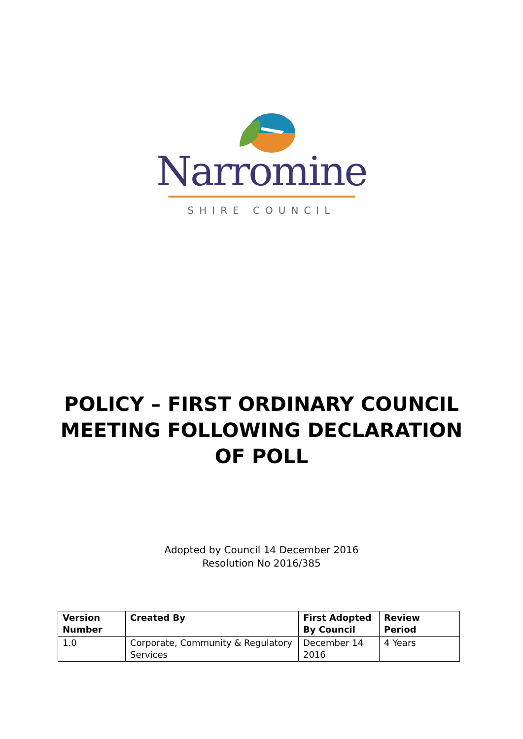Narromine
SHIRE COUNCIL
POLICY – FIRST ORDINARY COUNCIL
MEETING FOLLOWING DECLARATION
OF POLL
Adopted by Council 14 December 2016
Resolution No 2016/385
| Version Number | Created By | First Adopted By Council | Review Period |
| --- | --- | --- | --- |
| 1.0 | Corporate, Community & Regulatory Services | December 14 2016 | 4 Years |